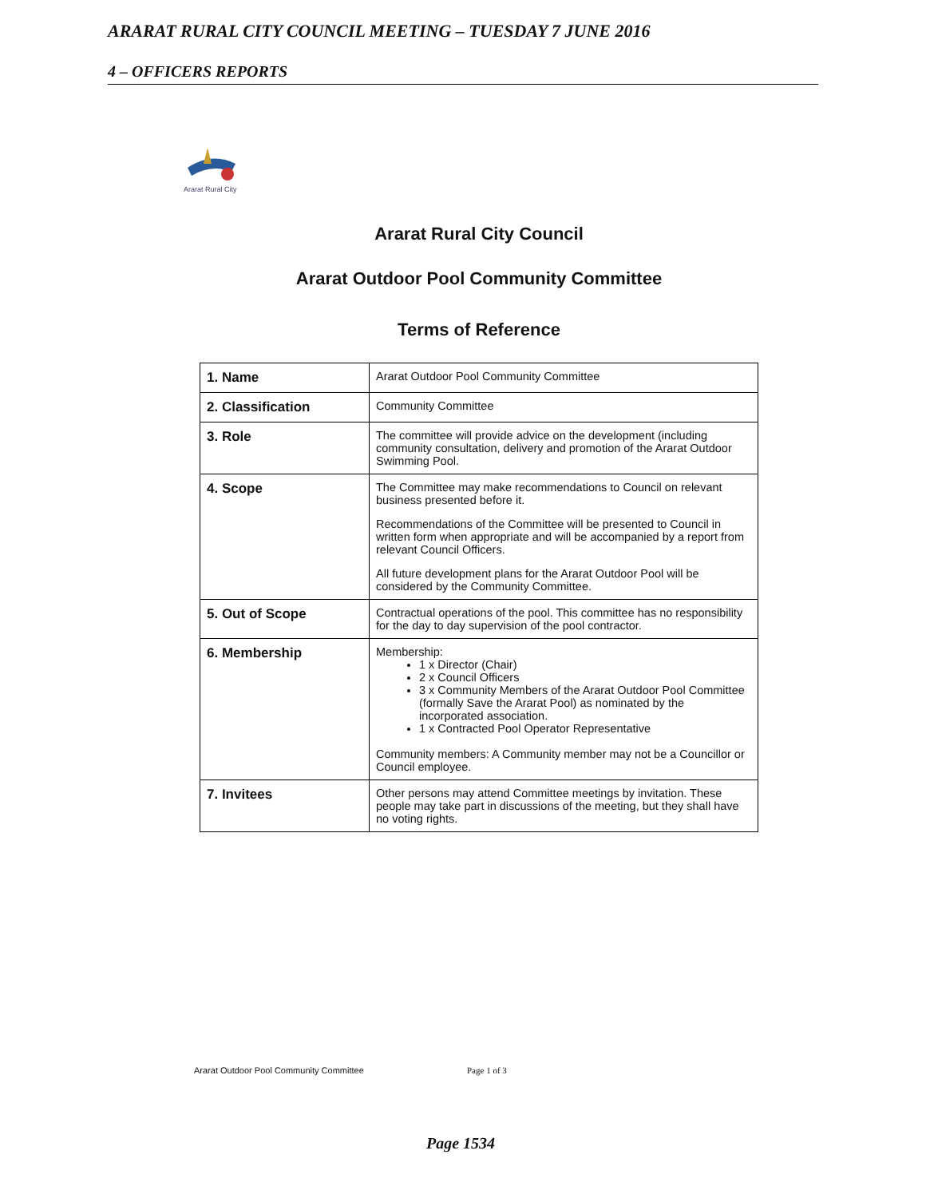ARARAT RURAL CITY COUNCIL MEETING – TUESDAY 7 JUNE 2016
4 – OFFICERS REPORTS
Ararat Rural City
Ararat Rural City Council
Ararat Outdoor Pool Community Committee
Terms of Reference
| 1. Name | Ararat Outdoor Pool Community Committee |
| 2. Classification | Community Committee |
| 3. Role | The committee will provide advice on the development (including community consultation, delivery and promotion of the Ararat Outdoor Swimming Pool. |
| 4. Scope | The Committee may make recommendations to Council on relevant business presented before it. Recommendations of the Committee will be presented to Council in written form when appropriate and will be accompanied by a report from relevant Council Officers. All future development plans for the Ararat Outdoor Pool will be considered by the Community Committee. |
| 5. Out of Scope | Contractual operations of the pool. This committee has no responsibility for the day to day supervision of the pool contractor. |
| 6. Membership | Membership: 1 x Director (Chair) 2 x Council Officers 3 x Community Members of the Ararat Outdoor Pool Committee (formally Save the Ararat Pool) as nominated by the incorporated association. 1 x Contracted Pool Operator Representative Community members: A Community member may not be a Councillor or Council employee. |
| 7. Invitees | Other persons may attend Committee meetings by invitation. These people may take part in discussions of the meeting, but they shall have no voting rights. |
Ararat Outdoor Pool Community Committee
Page 1 of 3
Page 1534